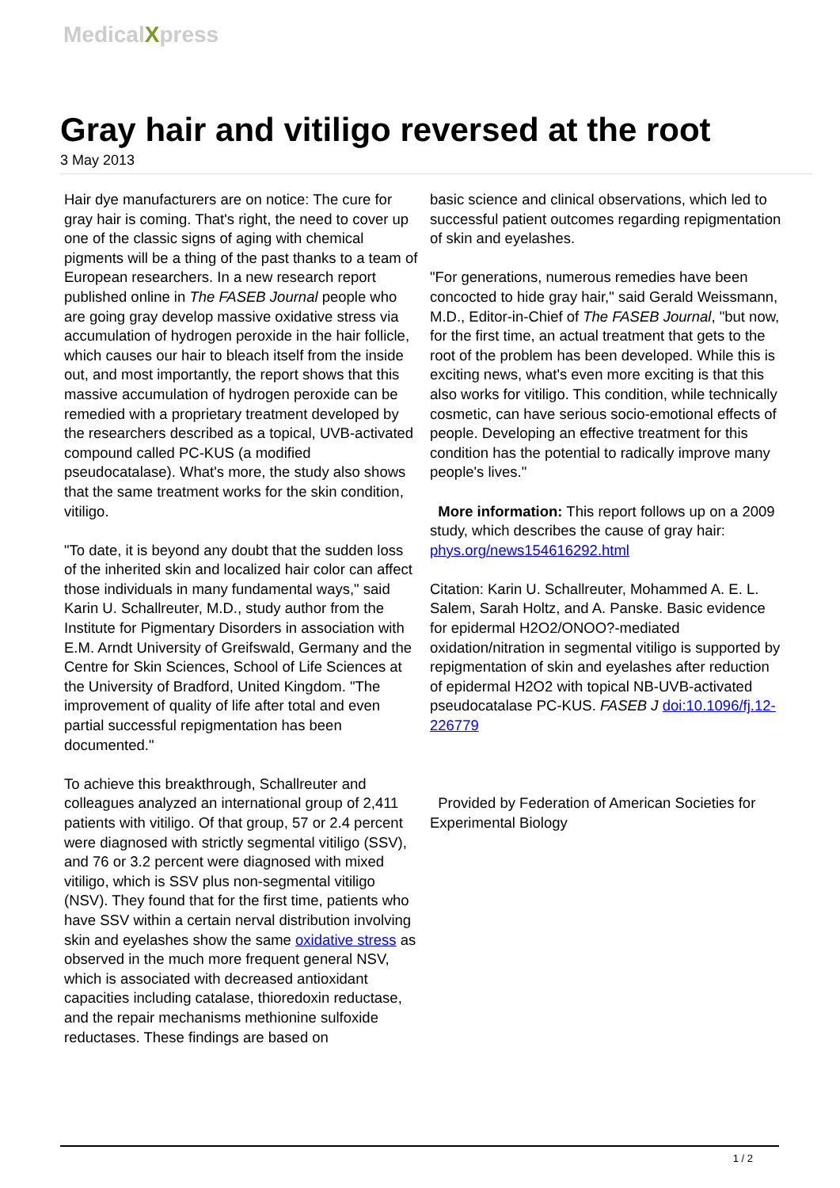MedicalXpress
Gray hair and vitiligo reversed at the root
3 May 2013
Hair dye manufacturers are on notice: The cure for gray hair is coming. That's right, the need to cover up one of the classic signs of aging with chemical pigments will be a thing of the past thanks to a team of European researchers. In a new research report published online in The FASEB Journal people who are going gray develop massive oxidative stress via accumulation of hydrogen peroxide in the hair follicle, which causes our hair to bleach itself from the inside out, and most importantly, the report shows that this massive accumulation of hydrogen peroxide can be remedied with a proprietary treatment developed by the researchers described as a topical, UVB-activated compound called PC-KUS (a modified pseudocatalase). What's more, the study also shows that the same treatment works for the skin condition, vitiligo.
"To date, it is beyond any doubt that the sudden loss of the inherited skin and localized hair color can affect those individuals in many fundamental ways," said Karin U. Schallreuter, M.D., study author from the Institute for Pigmentary Disorders in association with E.M. Arndt University of Greifswald, Germany and the Centre for Skin Sciences, School of Life Sciences at the University of Bradford, United Kingdom. "The improvement of quality of life after total and even partial successful repigmentation has been documented."
To achieve this breakthrough, Schallreuter and colleagues analyzed an international group of 2,411 patients with vitiligo. Of that group, 57 or 2.4 percent were diagnosed with strictly segmental vitiligo (SSV), and 76 or 3.2 percent were diagnosed with mixed vitiligo, which is SSV plus non-segmental vitiligo (NSV). They found that for the first time, patients who have SSV within a certain nerval distribution involving skin and eyelashes show the same oxidative stress as observed in the much more frequent general NSV, which is associated with decreased antioxidant capacities including catalase, thioredoxin reductase, and the repair mechanisms methionine sulfoxide reductases. These findings are based on
basic science and clinical observations, which led to successful patient outcomes regarding repigmentation of skin and eyelashes.
"For generations, numerous remedies have been concocted to hide gray hair," said Gerald Weissmann, M.D., Editor-in-Chief of The FASEB Journal, "but now, for the first time, an actual treatment that gets to the root of the problem has been developed. While this is exciting news, what's even more exciting is that this also works for vitiligo. This condition, while technically cosmetic, can have serious socio-emotional effects of people. Developing an effective treatment for this condition has the potential to radically improve many people's lives."
More information: This report follows up on a 2009 study, which describes the cause of gray hair: phys.org/news154616292.html
Citation: Karin U. Schallreuter, Mohammed A. E. L. Salem, Sarah Holtz, and A. Panske. Basic evidence for epidermal H2O2/ONOO?-mediated oxidation/nitration in segmental vitiligo is supported by repigmentation of skin and eyelashes after reduction of epidermal H2O2 with topical NB-UVB-activated pseudocatalase PC-KUS. FASEB J doi:10.1096/fj.12-226779
Provided by Federation of American Societies for Experimental Biology
1 / 2